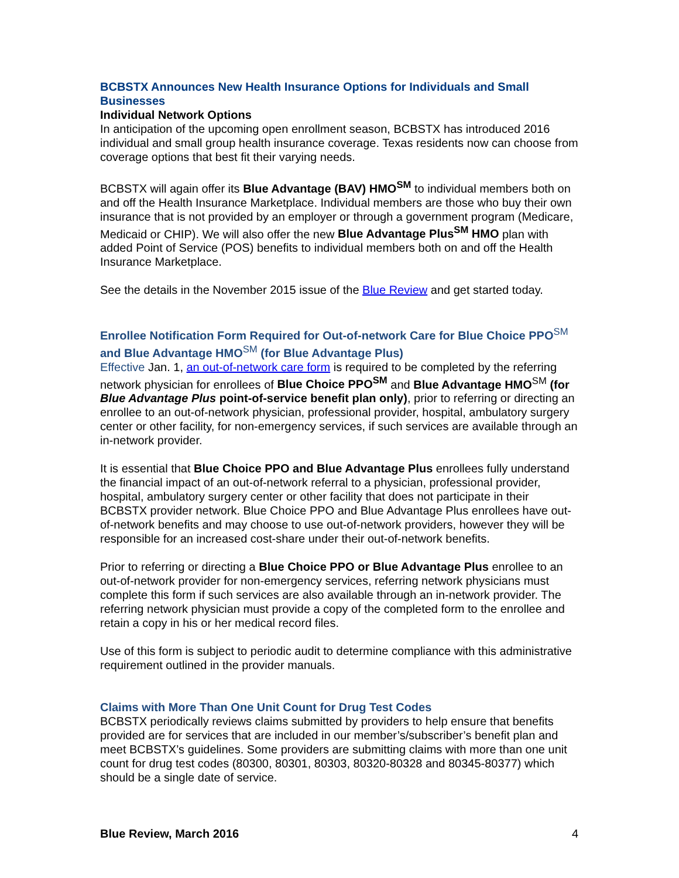BCBSTX Announces New Health Insurance Options for Individuals and Small Businesses
Individual Network Options
In anticipation of the upcoming open enrollment season, BCBSTX has introduced 2016 individual and small group health insurance coverage. Texas residents now can choose from coverage options that best fit their varying needs.
BCBSTX will again offer its Blue Advantage (BAV) HMO<sup>SM</sup> to individual members both on and off the Health Insurance Marketplace. Individual members are those who buy their own insurance that is not provided by an employer or through a government program (Medicare, Medicaid or CHIP). We will also offer the new Blue Advantage Plus<sup>SM</sup> HMO plan with added Point of Service (POS) benefits to individual members both on and off the Health Insurance Marketplace.
See the details in the November 2015 issue of the Blue Review and get started today.
Enrollee Notification Form Required for Out-of-network Care for Blue Choice PPO<sup>SM</sup> and Blue Advantage HMO<sup>SM</sup> (for Blue Advantage Plus)
Effective Jan. 1, an out-of-network care form is required to be completed by the referring network physician for enrollees of Blue Choice PPO<sup>SM</sup> and Blue Advantage HMO<sup>SM</sup> (for Blue Advantage Plus point-of-service benefit plan only), prior to referring or directing an enrollee to an out-of-network physician, professional provider, hospital, ambulatory surgery center or other facility, for non-emergency services, if such services are available through an in-network provider.
It is essential that Blue Choice PPO and Blue Advantage Plus enrollees fully understand the financial impact of an out-of-network referral to a physician, professional provider, hospital, ambulatory surgery center or other facility that does not participate in their BCBSTX provider network. Blue Choice PPO and Blue Advantage Plus enrollees have out-of-network benefits and may choose to use out-of-network providers, however they will be responsible for an increased cost-share under their out-of-network benefits.
Prior to referring or directing a Blue Choice PPO or Blue Advantage Plus enrollee to an out-of-network provider for non-emergency services, referring network physicians must complete this form if such services are also available through an in-network provider. The referring network physician must provide a copy of the completed form to the enrollee and retain a copy in his or her medical record files.
Use of this form is subject to periodic audit to determine compliance with this administrative requirement outlined in the provider manuals.
Claims with More Than One Unit Count for Drug Test Codes
BCBSTX periodically reviews claims submitted by providers to help ensure that benefits provided are for services that are included in our member’s/subscriber’s benefit plan and meet BCBSTX’s guidelines. Some providers are submitting claims with more than one unit count for drug test codes (80300, 80301, 80303, 80320-80328 and 80345-80377) which should be a single date of service.
Blue Review, March 2016 4